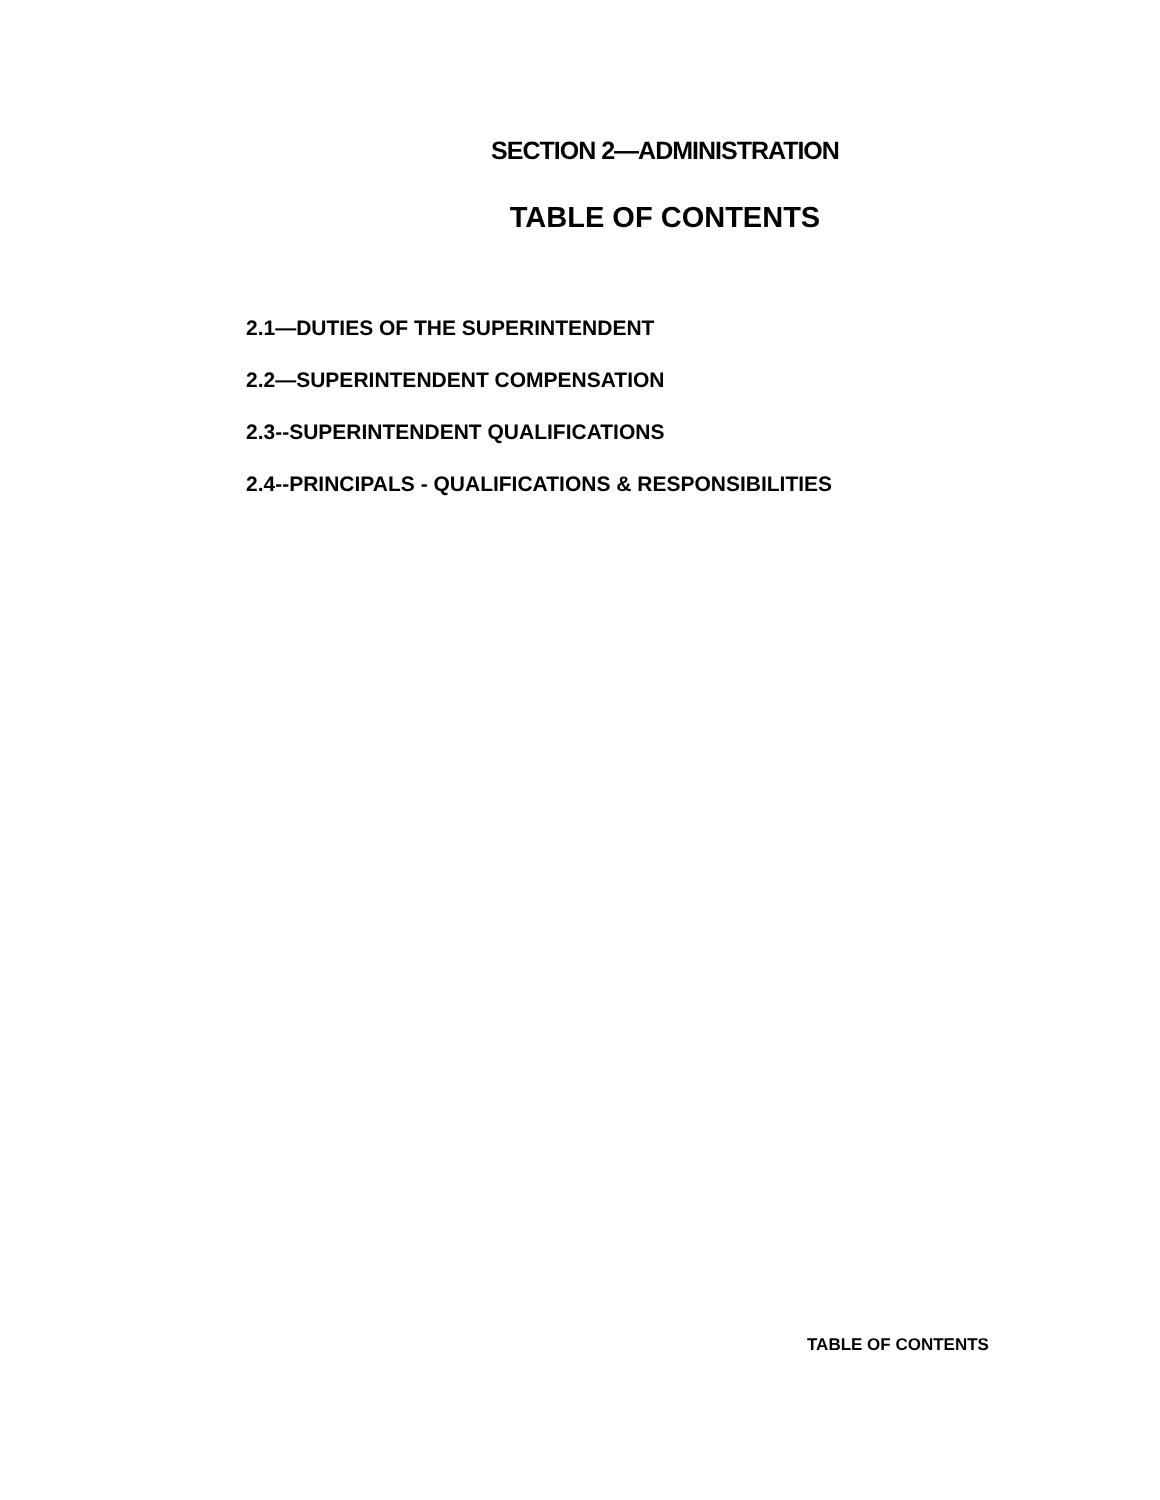SECTION 2—ADMINISTRATION
TABLE OF CONTENTS
2.1—DUTIES OF THE SUPERINTENDENT
2.2—SUPERINTENDENT COMPENSATION
2.3--SUPERINTENDENT QUALIFICATIONS
2.4--PRINCIPALS - QUALIFICATIONS & RESPONSIBILITIES
TABLE OF CONTENTS